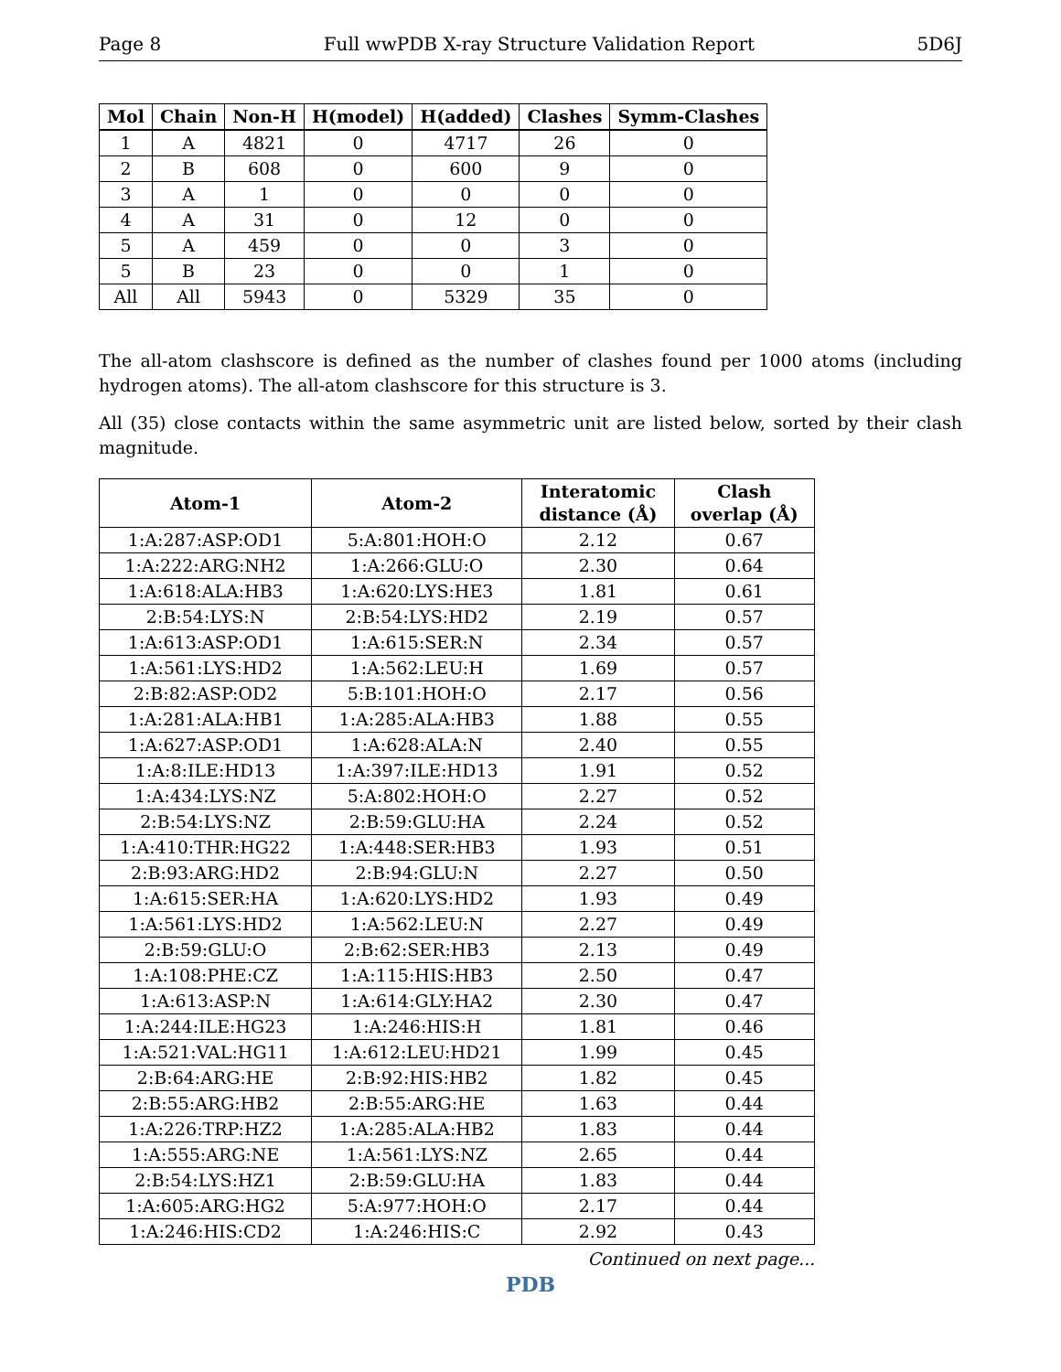Page 8 Full wwPDB X-ray Structure Validation Report 5D6J
| Mol | Chain | Non-H | H(model) | H(added) | Clashes | Symm-Clashes |
| --- | --- | --- | --- | --- | --- | --- |
| 1 | A | 4821 | 0 | 4717 | 26 | 0 |
| 2 | B | 608 | 0 | 600 | 9 | 0 |
| 3 | A | 1 | 0 | 0 | 0 | 0 |
| 4 | A | 31 | 0 | 12 | 0 | 0 |
| 5 | A | 459 | 0 | 0 | 3 | 0 |
| 5 | B | 23 | 0 | 0 | 1 | 0 |
| All | All | 5943 | 0 | 5329 | 35 | 0 |
The all-atom clashscore is defined as the number of clashes found per 1000 atoms (including hydrogen atoms). The all-atom clashscore for this structure is 3.
All (35) close contacts within the same asymmetric unit are listed below, sorted by their clash magnitude.
| Atom-1 | Atom-2 | Interatomic distance (Å) | Clash overlap (Å) |
| --- | --- | --- | --- |
| 1:A:287:ASP:OD1 | 5:A:801:HOH:O | 2.12 | 0.67 |
| 1:A:222:ARG:NH2 | 1:A:266:GLU:O | 2.30 | 0.64 |
| 1:A:618:ALA:HB3 | 1:A:620:LYS:HE3 | 1.81 | 0.61 |
| 2:B:54:LYS:N | 2:B:54:LYS:HD2 | 2.19 | 0.57 |
| 1:A:613:ASP:OD1 | 1:A:615:SER:N | 2.34 | 0.57 |
| 1:A:561:LYS:HD2 | 1:A:562:LEU:H | 1.69 | 0.57 |
| 2:B:82:ASP:OD2 | 5:B:101:HOH:O | 2.17 | 0.56 |
| 1:A:281:ALA:HB1 | 1:A:285:ALA:HB3 | 1.88 | 0.55 |
| 1:A:627:ASP:OD1 | 1:A:628:ALA:N | 2.40 | 0.55 |
| 1:A:8:ILE:HD13 | 1:A:397:ILE:HD13 | 1.91 | 0.52 |
| 1:A:434:LYS:NZ | 5:A:802:HOH:O | 2.27 | 0.52 |
| 2:B:54:LYS:NZ | 2:B:59:GLU:HA | 2.24 | 0.52 |
| 1:A:410:THR:HG22 | 1:A:448:SER:HB3 | 1.93 | 0.51 |
| 2:B:93:ARG:HD2 | 2:B:94:GLU:N | 2.27 | 0.50 |
| 1:A:615:SER:HA | 1:A:620:LYS:HD2 | 1.93 | 0.49 |
| 1:A:561:LYS:HD2 | 1:A:562:LEU:N | 2.27 | 0.49 |
| 2:B:59:GLU:O | 2:B:62:SER:HB3 | 2.13 | 0.49 |
| 1:A:108:PHE:CZ | 1:A:115:HIS:HB3 | 2.50 | 0.47 |
| 1:A:613:ASP:N | 1:A:614:GLY:HA2 | 2.30 | 0.47 |
| 1:A:244:ILE:HG23 | 1:A:246:HIS:H | 1.81 | 0.46 |
| 1:A:521:VAL:HG11 | 1:A:612:LEU:HD21 | 1.99 | 0.45 |
| 2:B:64:ARG:HE | 2:B:92:HIS:HB2 | 1.82 | 0.45 |
| 2:B:55:ARG:HB2 | 2:B:55:ARG:HE | 1.63 | 0.44 |
| 1:A:226:TRP:HZ2 | 1:A:285:ALA:HB2 | 1.83 | 0.44 |
| 1:A:555:ARG:NE | 1:A:561:LYS:NZ | 2.65 | 0.44 |
| 2:B:54:LYS:HZ1 | 2:B:59:GLU:HA | 1.83 | 0.44 |
| 1:A:605:ARG:HG2 | 5:A:977:HOH:O | 2.17 | 0.44 |
| 1:A:246:HIS:CD2 | 1:A:246:HIS:C | 2.92 | 0.43 |
Continued on next page...
PDB